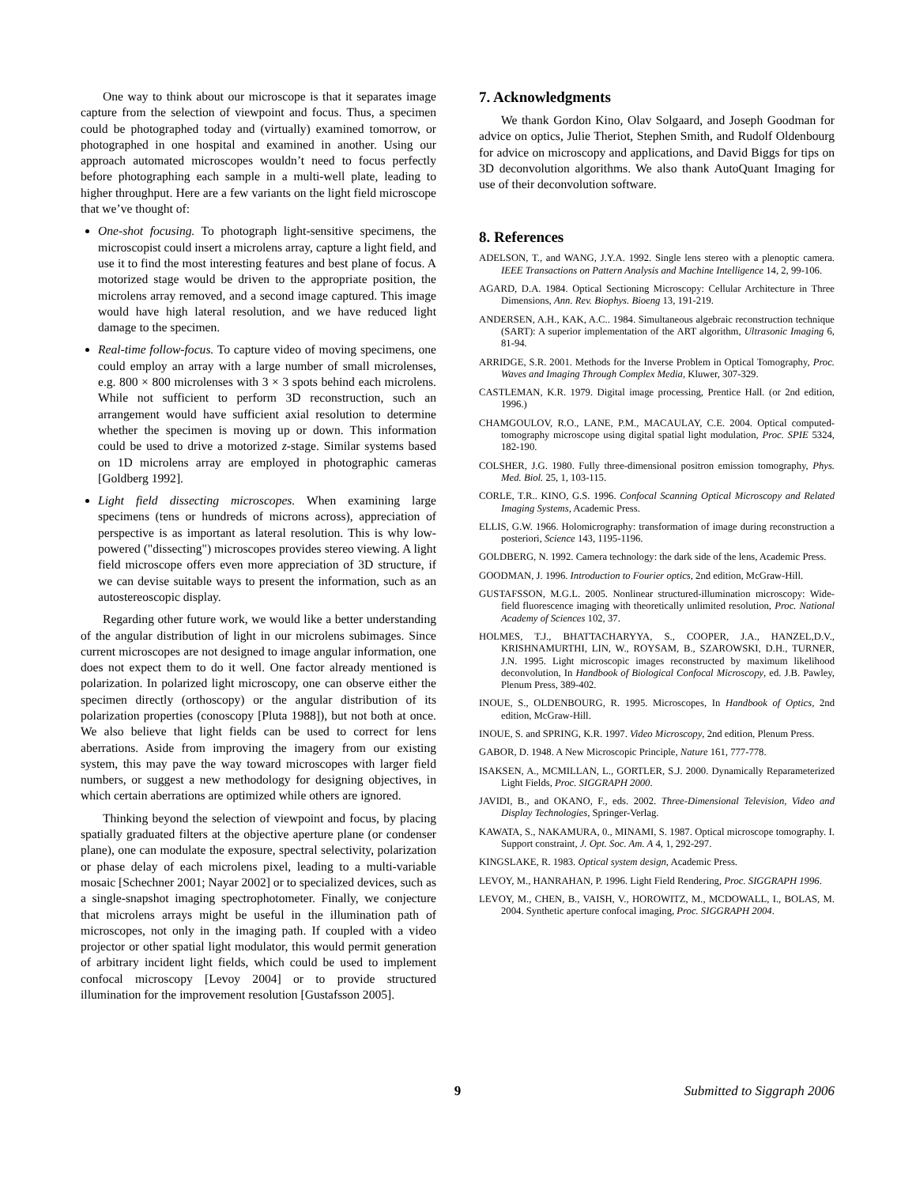One way to think about our microscope is that it separates image capture from the selection of viewpoint and focus. Thus, a specimen could be photographed today and (virtually) examined tomorrow, or photographed in one hospital and examined in another. Using our approach automated microscopes wouldn’t need to focus perfectly before photographing each sample in a multi-well plate, leading to higher throughput. Here are a few variants on the light field microscope that we’ve thought of:
One-shot focusing. To photograph light-sensitive specimens, the microscopist could insert a microlens array, capture a light field, and use it to find the most interesting features and best plane of focus. A motorized stage would be driven to the appropriate position, the microlens array removed, and a second image captured. This image would have high lateral resolution, and we have reduced light damage to the specimen.
Real-time follow-focus. To capture video of moving specimens, one could employ an array with a large number of small microlenses, e.g. 800 × 800 microlenses with 3 × 3 spots behind each microlens. While not sufficient to perform 3D reconstruction, such an arrangement would have sufficient axial resolution to determine whether the specimen is moving up or down. This information could be used to drive a motorized z-stage. Similar systems based on 1D microlens array are employed in photographic cameras [Goldberg 1992].
Light field dissecting microscopes. When examining large specimens (tens or hundreds of microns across), appreciation of perspective is as important as lateral resolution. This is why low-powered ("dissecting") microscopes provides stereo viewing. A light field microscope offers even more appreciation of 3D structure, if we can devise suitable ways to present the information, such as an autostereoscopic display.
Regarding other future work, we would like a better understanding of the angular distribution of light in our microlens subimages. Since current microscopes are not designed to image angular information, one does not expect them to do it well. One factor already mentioned is polarization. In polarized light microscopy, one can observe either the specimen directly (orthoscopy) or the angular distribution of its polarization properties (conoscopy [Pluta 1988]), but not both at once. We also believe that light fields can be used to correct for lens aberrations. Aside from improving the imagery from our existing system, this may pave the way toward microscopes with larger field numbers, or suggest a new methodology for designing objectives, in which certain aberrations are optimized while others are ignored.
Thinking beyond the selection of viewpoint and focus, by placing spatially graduated filters at the objective aperture plane (or condenser plane), one can modulate the exposure, spectral selectivity, polarization or phase delay of each microlens pixel, leading to a multi-variable mosaic [Schechner 2001; Nayar 2002] or to specialized devices, such as a single-snapshot imaging spectrophotometer. Finally, we conjecture that microlens arrays might be useful in the illumination path of microscopes, not only in the imaging path. If coupled with a video projector or other spatial light modulator, this would permit generation of arbitrary incident light fields, which could be used to implement confocal microscopy [Levoy 2004] or to provide structured illumination for the improvement resolution [Gustafsson 2005].
7. Acknowledgments
We thank Gordon Kino, Olav Solgaard, and Joseph Goodman for advice on optics, Julie Theriot, Stephen Smith, and Rudolf Oldenbourg for advice on microscopy and applications, and David Biggs for tips on 3D deconvolution algorithms. We also thank AutoQuant Imaging for use of their deconvolution software.
8. References
ADELSON, T., and WANG, J.Y.A. 1992. Single lens stereo with a plenoptic camera. IEEE Transactions on Pattern Analysis and Machine Intelligence 14, 2, 99-106.
AGARD, D.A. 1984. Optical Sectioning Microscopy: Cellular Architecture in Three Dimensions, Ann. Rev. Biophys. Bioeng 13, 191-219.
ANDERSEN, A.H., KAK, A.C.. 1984. Simultaneous algebraic reconstruction technique (SART): A superior implementation of the ART algorithm, Ultrasonic Imaging 6, 81-94.
ARRIDGE, S.R. 2001. Methods for the Inverse Problem in Optical Tomography, Proc. Waves and Imaging Through Complex Media, Kluwer, 307-329.
CASTLEMAN, K.R. 1979. Digital image processing, Prentice Hall. (or 2nd edition, 1996.)
CHAMGOULOV, R.O., LANE, P.M., MACAULAY, C.E. 2004. Optical computed-tomography microscope using digital spatial light modulation, Proc. SPIE 5324, 182-190.
COLSHER, J.G. 1980. Fully three-dimensional positron emission tomography, Phys. Med. Biol. 25, 1, 103-115.
CORLE, T.R.. KINO, G.S. 1996. Confocal Scanning Optical Microscopy and Related Imaging Systems, Academic Press.
ELLIS, G.W. 1966. Holomicrography: transformation of image during reconstruction a posteriori, Science 143, 1195-1196.
GOLDBERG, N. 1992. Camera technology: the dark side of the lens, Academic Press.
GOODMAN, J. 1996. Introduction to Fourier optics, 2nd edition, McGraw-Hill.
GUSTAFSSON, M.G.L. 2005. Nonlinear structured-illumination microscopy: Wide-field fluorescence imaging with theoretically unlimited resolution, Proc. National Academy of Sciences 102, 37.
HOLMES, T.J., BHATTACHARYYA, S., COOPER, J.A., HANZEL,D.V., KRISHNAMURTHI, LIN, W., ROYSAM, B., SZAROWSKI, D.H., TURNER, J.N. 1995. Light microscopic images reconstructed by maximum likelihood deconvolution, In Handbook of Biological Confocal Microscopy, ed. J.B. Pawley, Plenum Press, 389-402.
INOUE, S., OLDENBOURG, R. 1995. Microscopes, In Handbook of Optics, 2nd edition, McGraw-Hill.
INOUE, S. and SPRING, K.R. 1997. Video Microscopy, 2nd edition, Plenum Press.
GABOR, D. 1948. A New Microscopic Principle, Nature 161, 777-778.
ISAKSEN, A., MCMILLAN, L., GORTLER, S.J. 2000. Dynamically Reparameterized Light Fields, Proc. SIGGRAPH 2000.
JAVIDI, B., and OKANO, F., eds. 2002. Three-Dimensional Television, Video and Display Technologies, Springer-Verlag.
KAWATA, S., NAKAMURA, 0., MINAMI, S. 1987. Optical microscope tomography. I. Support constraint, J. Opt. Soc. Am. A 4, 1, 292-297.
KINGSLAKE, R. 1983. Optical system design, Academic Press.
LEVOY, M., HANRAHAN, P. 1996. Light Field Rendering, Proc. SIGGRAPH 1996.
LEVOY, M., CHEN, B., VAISH, V., HOROWITZ, M., MCDOWALL, I., BOLAS, M. 2004. Synthetic aperture confocal imaging, Proc. SIGGRAPH 2004.
9 Submitted to Siggraph 2006